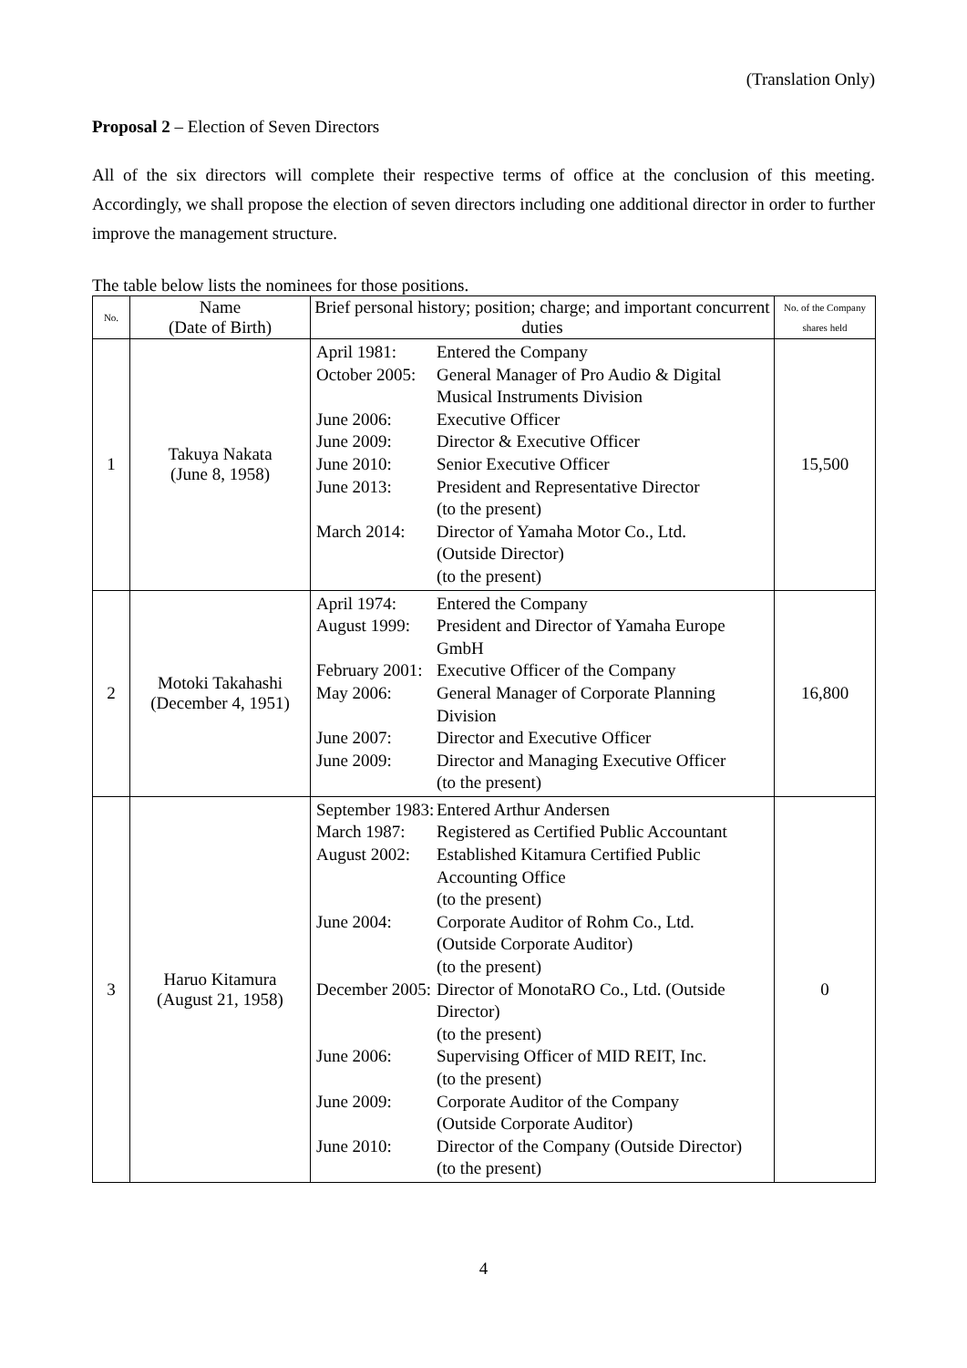(Translation Only)
Proposal 2 – Election of Seven Directors
All of the six directors will complete their respective terms of office at the conclusion of this meeting. Accordingly, we shall propose the election of seven directors including one additional director in order to further improve the management structure.
The table below lists the nominees for those positions.
| No. | Name (Date of Birth) | Brief personal history; position; charge; and important concurrent duties | No. of the Company shares held |
| --- | --- | --- | --- |
| 1 | Takuya Nakata (June 8, 1958) | / April 1981: / Entered the Company / / October 2005: / General Manager of Pro Audio & Digital Musical Instruments Division / / June 2006: / Executive Officer / / June 2009: / Director & Executive Officer / / June 2010: / Senior Executive Officer / / June 2013: / President and Representative Director (to the present) / / March 2014: / Director of Yamaha Motor Co., Ltd. (Outside Director) (to the present) / | 15,500 |
| 2 | Motoki Takahashi (December 4, 1951) | / April 1974: / Entered the Company / / August 1999: / President and Director of Yamaha Europe GmbH / / February 2001: / Executive Officer of the Company / / May 2006: / General Manager of Corporate Planning Division / / June 2007: / Director and Executive Officer / / June 2009: / Director and Managing Executive Officer (to the present) / | 16,800 |
| 3 | Haruo Kitamura (August 21, 1958) | / September 1983: / Entered Arthur Andersen / / March 1987: / Registered as Certified Public Accountant / / August 2002: / Established Kitamura Certified Public Accounting Office (to the present) / / June 2004: / Corporate Auditor of Rohm Co., Ltd. (Outside Corporate Auditor) (to the present) / / December 2005: / Director of MonotaRO Co., Ltd. (Outside Director) (to the present) / / June 2006: / Supervising Officer of MID REIT, Inc. (to the present) / / June 2009: / Corporate Auditor of the Company (Outside Corporate Auditor) / / June 2010: / Director of the Company (Outside Director) (to the present) / | 0 |
4